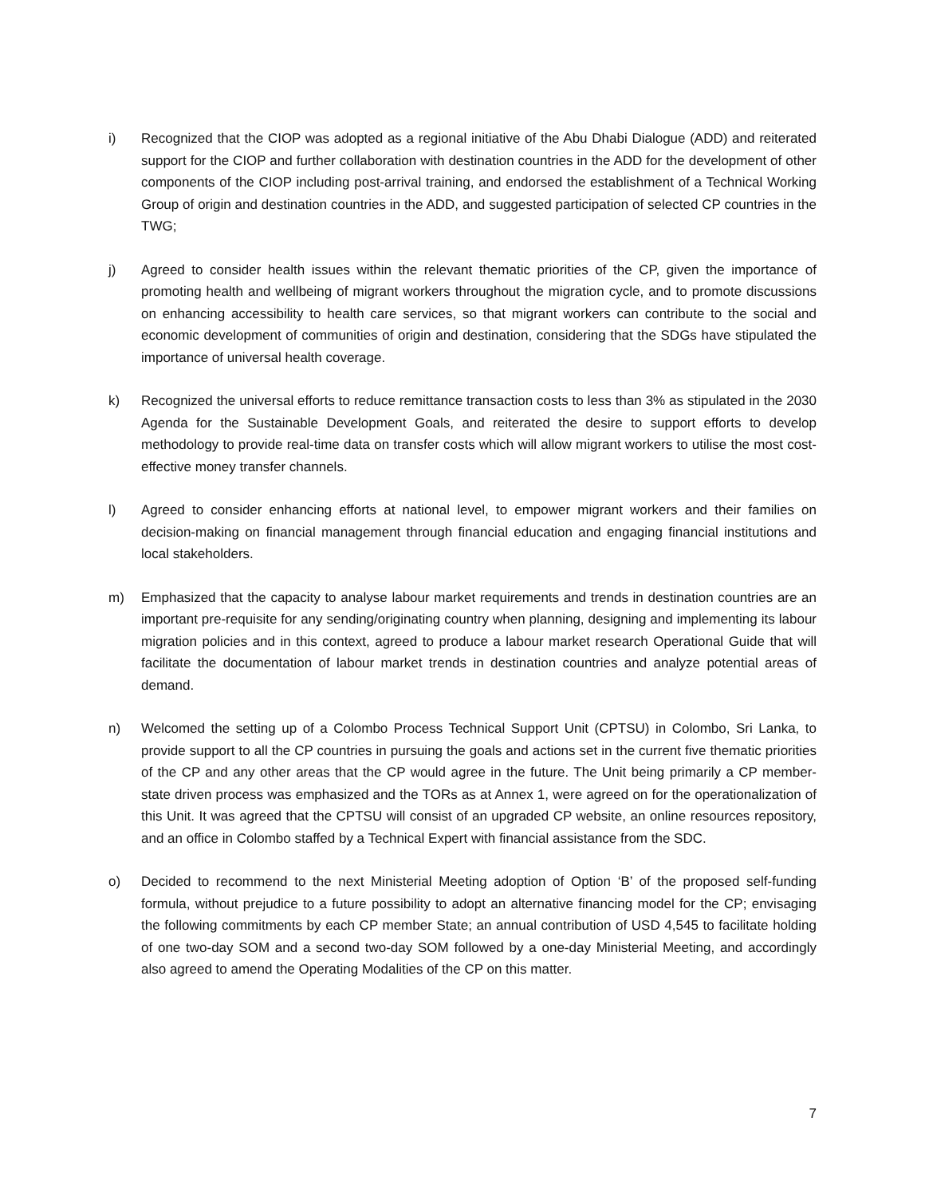i) Recognized that the CIOP was adopted as a regional initiative of the Abu Dhabi Dialogue (ADD) and reiterated support for the CIOP and further collaboration with destination countries in the ADD for the development of other components of the CIOP including post-arrival training, and endorsed the establishment of a Technical Working Group of origin and destination countries in the ADD, and suggested participation of selected CP countries in the TWG;
j) Agreed to consider health issues within the relevant thematic priorities of the CP, given the importance of promoting health and wellbeing of migrant workers throughout the migration cycle, and to promote discussions on enhancing accessibility to health care services, so that migrant workers can contribute to the social and economic development of communities of origin and destination, considering that the SDGs have stipulated the importance of universal health coverage.
k) Recognized the universal efforts to reduce remittance transaction costs to less than 3% as stipulated in the 2030 Agenda for the Sustainable Development Goals, and reiterated the desire to support efforts to develop methodology to provide real-time data on transfer costs which will allow migrant workers to utilise the most cost-effective money transfer channels.
l) Agreed to consider enhancing efforts at national level, to empower migrant workers and their families on decision-making on financial management through financial education and engaging financial institutions and local stakeholders.
m) Emphasized that the capacity to analyse labour market requirements and trends in destination countries are an important pre-requisite for any sending/originating country when planning, designing and implementing its labour migration policies and in this context, agreed to produce a labour market research Operational Guide that will facilitate the documentation of labour market trends in destination countries and analyze potential areas of demand.
n) Welcomed the setting up of a Colombo Process Technical Support Unit (CPTSU) in Colombo, Sri Lanka, to provide support to all the CP countries in pursuing the goals and actions set in the current five thematic priorities of the CP and any other areas that the CP would agree in the future. The Unit being primarily a CP member-state driven process was emphasized and the TORs as at Annex 1, were agreed on for the operationalization of this Unit. It was agreed that the CPTSU will consist of an upgraded CP website, an online resources repository, and an office in Colombo staffed by a Technical Expert with financial assistance from the SDC.
o) Decided to recommend to the next Ministerial Meeting adoption of Option ‘B’ of the proposed self-funding formula, without prejudice to a future possibility to adopt an alternative financing model for the CP; envisaging the following commitments by each CP member State; an annual contribution of USD 4,545 to facilitate holding of one two-day SOM and a second two-day SOM followed by a one-day Ministerial Meeting, and accordingly also agreed to amend the Operating Modalities of the CP on this matter.
7